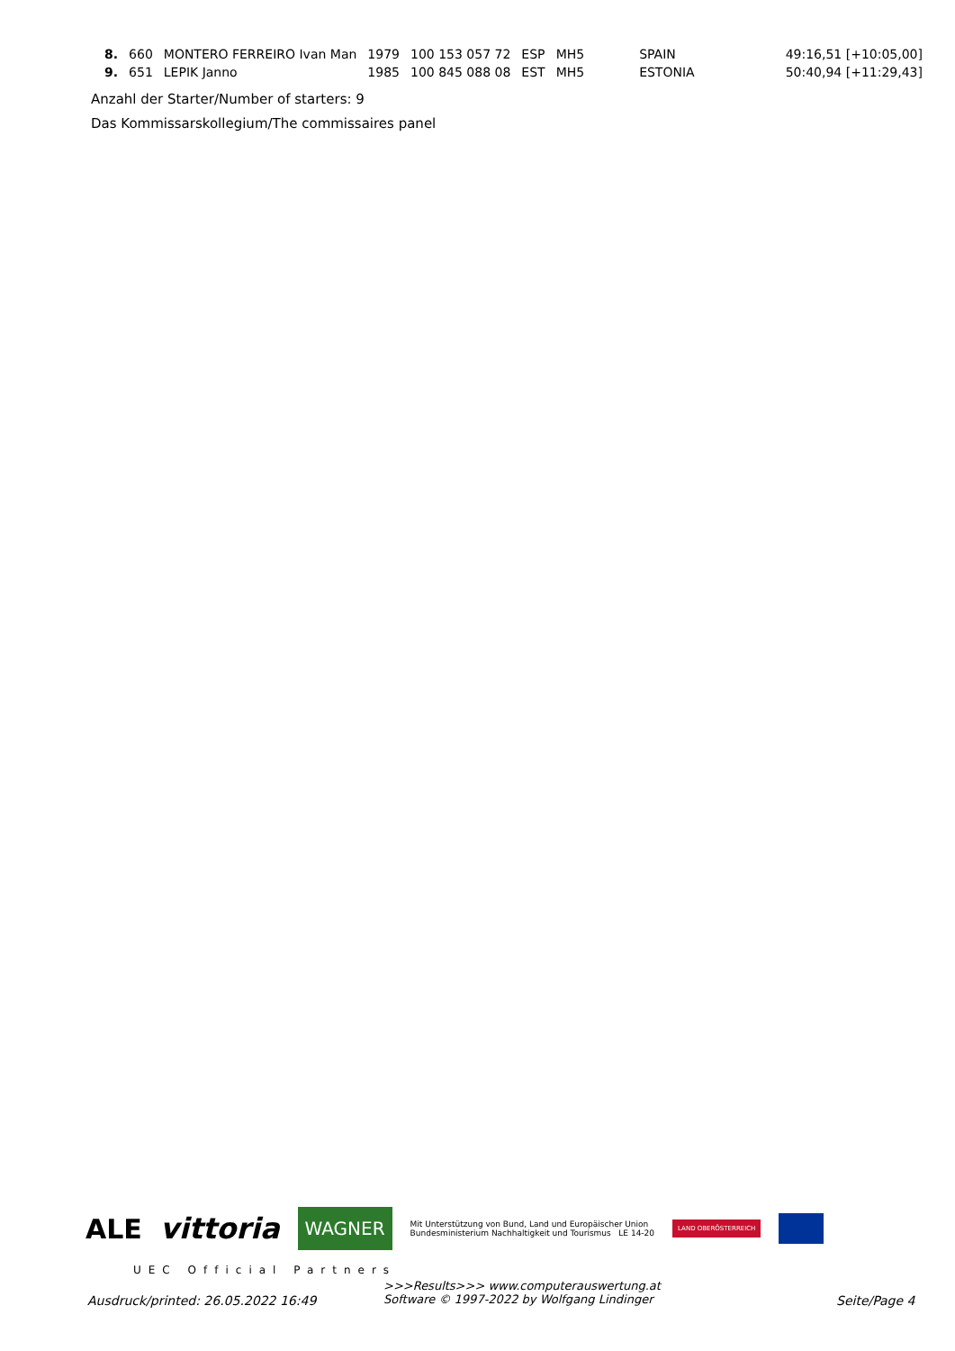| 8. | 660 | MONTERO FERREIRO Ivan Man | 1979 | 100 153 057 72 | ESP | MH5 | SPAIN | 49:16,51 [+10:05,00] |
| 9. | 651 | LEPIK Janno | 1985 | 100 845 088 08 | EST | MH5 | ESTONIA | 50:40,94 [+11:29,43] |
Anzahl der Starter/Number of starters: 9
Das Kommissarskollegium/The commissaires panel
ALE vittoria
WAGNER
Mit Unterstützung von Bund, Land und Europäischer Union
Bundesministerium Nachhaltigkeit und Tourismus LE 14-20
LAND OBERÖSTERREICH
UEC Official Partners
Ausdruck/printed: 26.05.2022 16:49
>>>Results>>> www.computerauswertung.at
Software © 1997-2022 by Wolfgang Lindinger
Seite/Page 4